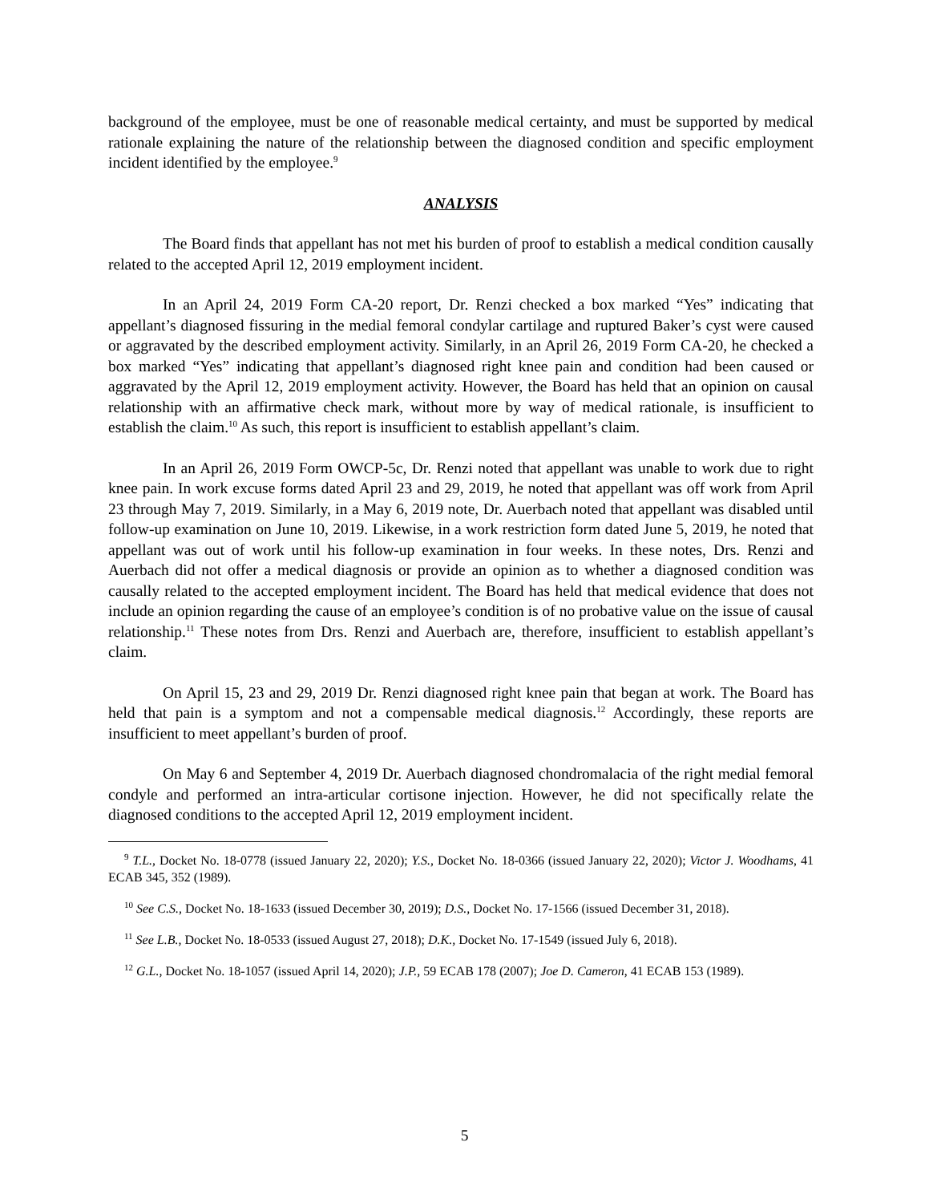background of the employee, must be one of reasonable medical certainty, and must be supported by medical rationale explaining the nature of the relationship between the diagnosed condition and specific employment incident identified by the employee.<sup>9</sup>
ANALYSIS
The Board finds that appellant has not met his burden of proof to establish a medical condition causally related to the accepted April 12, 2019 employment incident.
In an April 24, 2019 Form CA-20 report, Dr. Renzi checked a box marked “Yes” indicating that appellant’s diagnosed fissuring in the medial femoral condylar cartilage and ruptured Baker’s cyst were caused or aggravated by the described employment activity. Similarly, in an April 26, 2019 Form CA-20, he checked a box marked “Yes” indicating that appellant’s diagnosed right knee pain and condition had been caused or aggravated by the April 12, 2019 employment activity. However, the Board has held that an opinion on causal relationship with an affirmative check mark, without more by way of medical rationale, is insufficient to establish the claim.<sup>10</sup> As such, this report is insufficient to establish appellant’s claim.
In an April 26, 2019 Form OWCP-5c, Dr. Renzi noted that appellant was unable to work due to right knee pain. In work excuse forms dated April 23 and 29, 2019, he noted that appellant was off work from April 23 through May 7, 2019. Similarly, in a May 6, 2019 note, Dr. Auerbach noted that appellant was disabled until follow-up examination on June 10, 2019. Likewise, in a work restriction form dated June 5, 2019, he noted that appellant was out of work until his follow-up examination in four weeks. In these notes, Drs. Renzi and Auerbach did not offer a medical diagnosis or provide an opinion as to whether a diagnosed condition was causally related to the accepted employment incident. The Board has held that medical evidence that does not include an opinion regarding the cause of an employee’s condition is of no probative value on the issue of causal relationship.<sup>11</sup> These notes from Drs. Renzi and Auerbach are, therefore, insufficient to establish appellant’s claim.
On April 15, 23 and 29, 2019 Dr. Renzi diagnosed right knee pain that began at work. The Board has held that pain is a symptom and not a compensable medical diagnosis.<sup>12</sup> Accordingly, these reports are insufficient to meet appellant’s burden of proof.
On May 6 and September 4, 2019 Dr. Auerbach diagnosed chondromalacia of the right medial femoral condyle and performed an intra-articular cortisone injection. However, he did not specifically relate the diagnosed conditions to the accepted April 12, 2019 employment incident.
<sup>9</sup> T.L., Docket No. 18-0778 (issued January 22, 2020); Y.S., Docket No. 18-0366 (issued January 22, 2020); Victor J. Woodhams, 41 ECAB 345, 352 (1989).
<sup>10</sup> See C.S., Docket No. 18-1633 (issued December 30, 2019); D.S., Docket No. 17-1566 (issued December 31, 2018).
<sup>11</sup> See L.B., Docket No. 18-0533 (issued August 27, 2018); D.K., Docket No. 17-1549 (issued July 6, 2018).
<sup>12</sup> G.L., Docket No. 18-1057 (issued April 14, 2020); J.P., 59 ECAB 178 (2007); Joe D. Cameron, 41 ECAB 153 (1989).
5